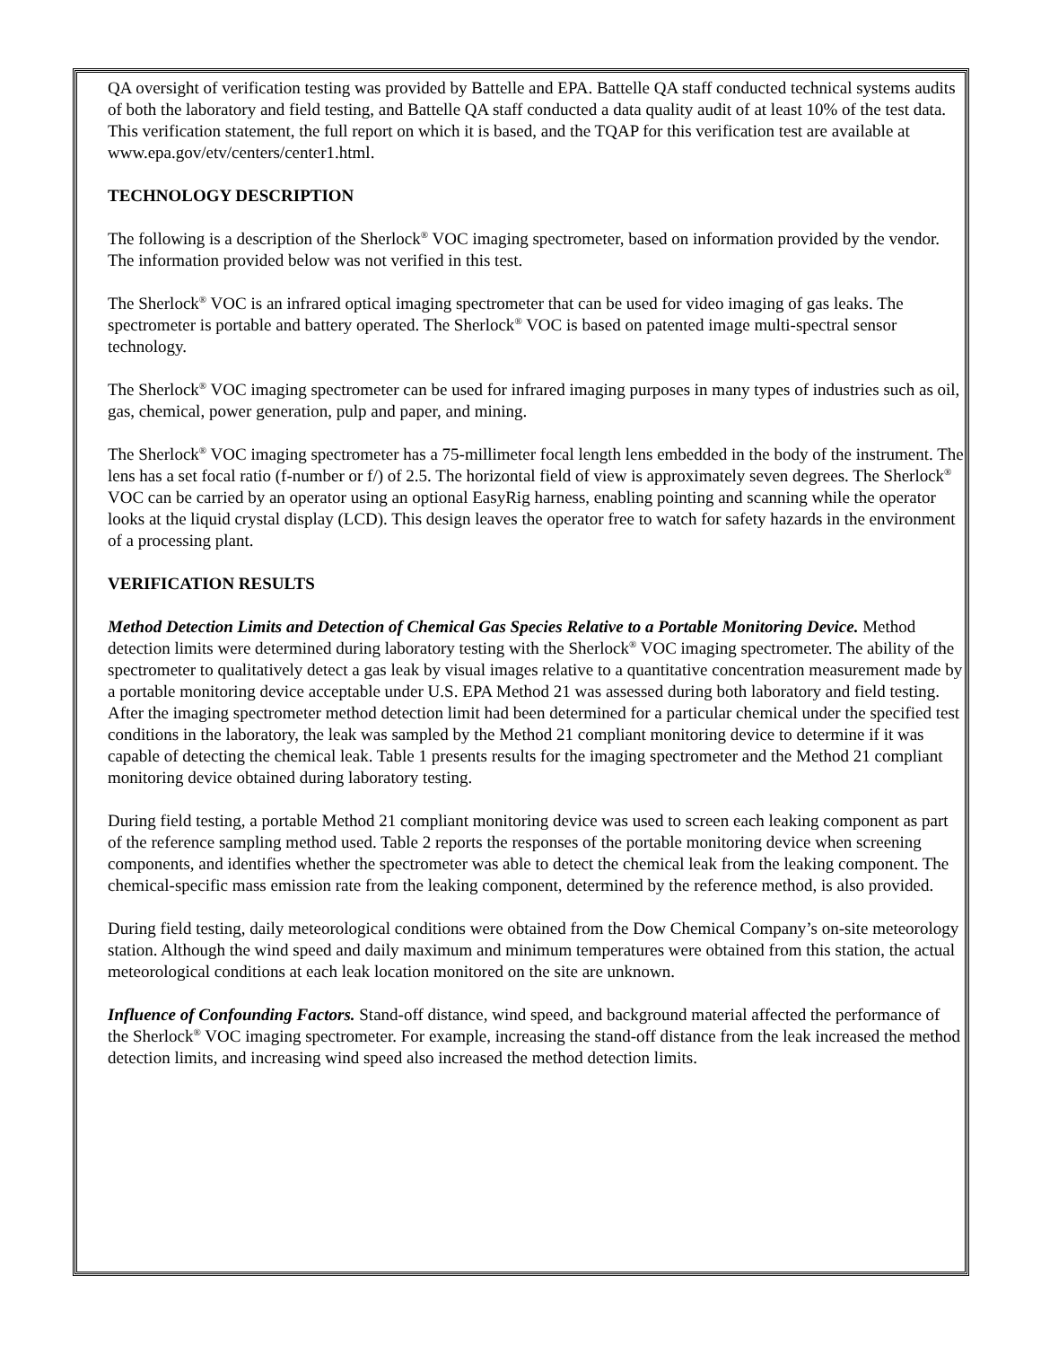QA oversight of verification testing was provided by Battelle and EPA. Battelle QA staff conducted technical systems audits of both the laboratory and field testing, and Battelle QA staff conducted a data quality audit of at least 10% of the test data. This verification statement, the full report on which it is based, and the TQAP for this verification test are available at www.epa.gov/etv/centers/center1.html.
TECHNOLOGY DESCRIPTION
The following is a description of the Sherlock<sup>®</sup> VOC imaging spectrometer, based on information provided by the vendor. The information provided below was not verified in this test.
The Sherlock<sup>®</sup> VOC is an infrared optical imaging spectrometer that can be used for video imaging of gas leaks. The spectrometer is portable and battery operated. The Sherlock<sup>®</sup> VOC is based on patented image multi-spectral sensor technology.
The Sherlock<sup>®</sup> VOC imaging spectrometer can be used for infrared imaging purposes in many types of industries such as oil, gas, chemical, power generation, pulp and paper, and mining.
The Sherlock<sup>®</sup> VOC imaging spectrometer has a 75-millimeter focal length lens embedded in the body of the instrument. The lens has a set focal ratio (f-number or f/) of 2.5. The horizontal field of view is approximately seven degrees. The Sherlock<sup>®</sup> VOC can be carried by an operator using an optional EasyRig harness, enabling pointing and scanning while the operator looks at the liquid crystal display (LCD). This design leaves the operator free to watch for safety hazards in the environment of a processing plant.
VERIFICATION RESULTS
Method Detection Limits and Detection of Chemical Gas Species Relative to a Portable Monitoring Device. Method detection limits were determined during laboratory testing with the Sherlock<sup>®</sup> VOC imaging spectrometer. The ability of the spectrometer to qualitatively detect a gas leak by visual images relative to a quantitative concentration measurement made by a portable monitoring device acceptable under U.S. EPA Method 21 was assessed during both laboratory and field testing. After the imaging spectrometer method detection limit had been determined for a particular chemical under the specified test conditions in the laboratory, the leak was sampled by the Method 21 compliant monitoring device to determine if it was capable of detecting the chemical leak. Table 1 presents results for the imaging spectrometer and the Method 21 compliant monitoring device obtained during laboratory testing.
During field testing, a portable Method 21 compliant monitoring device was used to screen each leaking component as part of the reference sampling method used. Table 2 reports the responses of the portable monitoring device when screening components, and identifies whether the spectrometer was able to detect the chemical leak from the leaking component. The chemical-specific mass emission rate from the leaking component, determined by the reference method, is also provided.
During field testing, daily meteorological conditions were obtained from the Dow Chemical Company’s on-site meteorology station. Although the wind speed and daily maximum and minimum temperatures were obtained from this station, the actual meteorological conditions at each leak location monitored on the site are unknown.
Influence of Confounding Factors. Stand-off distance, wind speed, and background material affected the performance of the Sherlock<sup>®</sup> VOC imaging spectrometer. For example, increasing the stand-off distance from the leak increased the method detection limits, and increasing wind speed also increased the method detection limits.